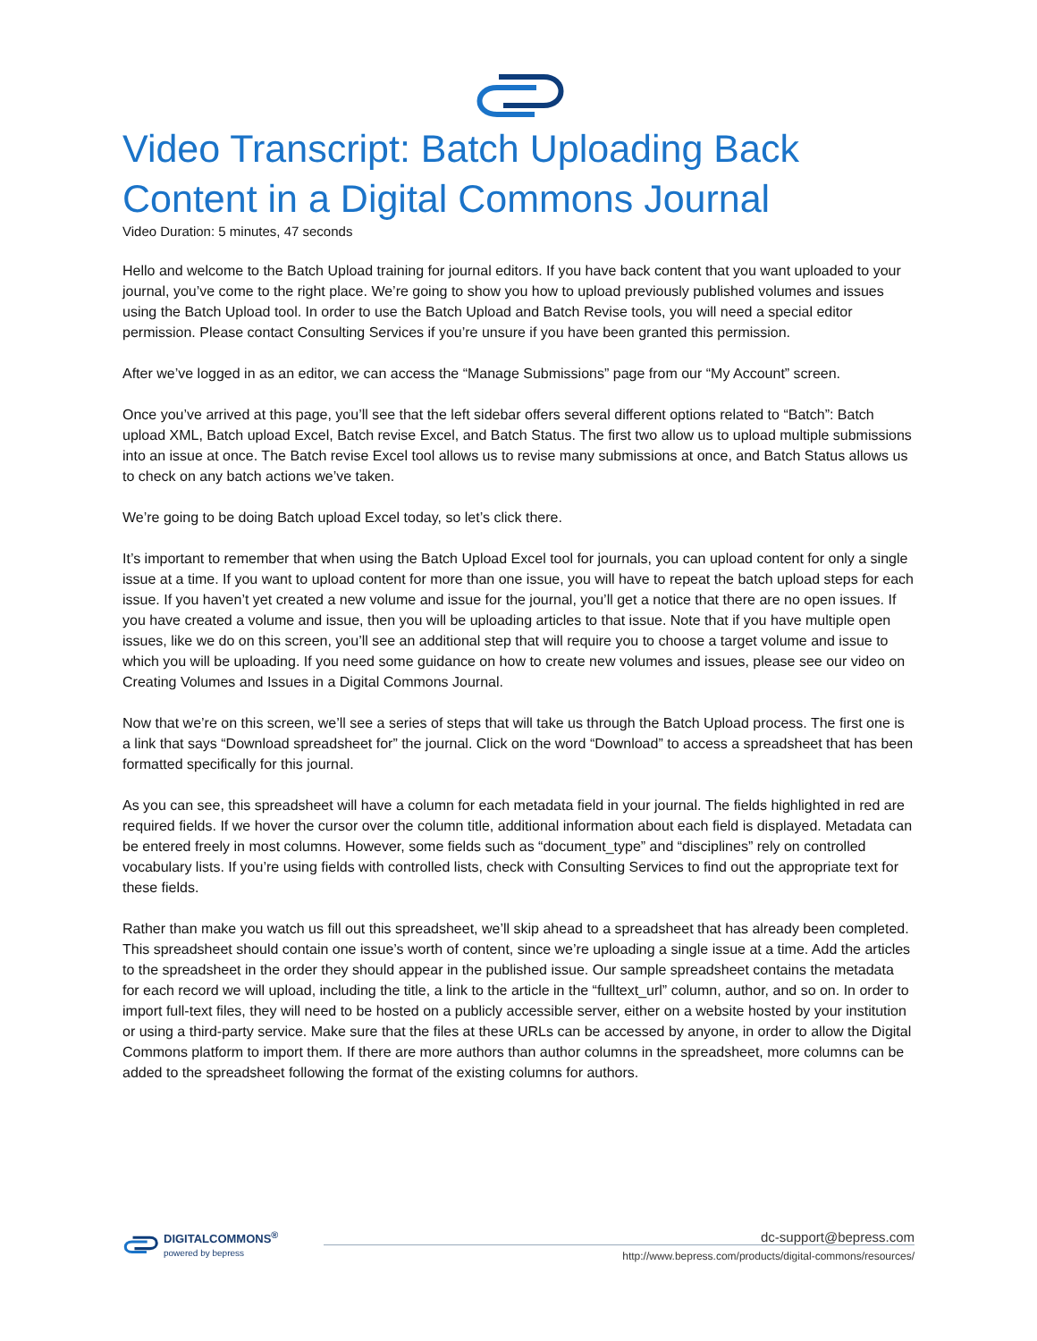Video Transcript: Batch Uploading Back Content in a Digital Commons Journal
Video Duration: 5 minutes, 47 seconds
Hello and welcome to the Batch Upload training for journal editors. If you have back content that you want uploaded to your journal, you’ve come to the right place. We’re going to show you how to upload previously published volumes and issues using the Batch Upload tool. In order to use the Batch Upload and Batch Revise tools, you will need a special editor permission. Please contact Consulting Services if you’re unsure if you have been granted this permission.
After we’ve logged in as an editor, we can access the “Manage Submissions” page from our “My Account” screen.
Once you’ve arrived at this page, you’ll see that the left sidebar offers several different options related to “Batch”: Batch upload XML, Batch upload Excel, Batch revise Excel, and Batch Status. The first two allow us to upload multiple submissions into an issue at once. The Batch revise Excel tool allows us to revise many submissions at once, and Batch Status allows us to check on any batch actions we’ve taken.
We’re going to be doing Batch upload Excel today, so let’s click there.
It’s important to remember that when using the Batch Upload Excel tool for journals, you can upload content for only a single issue at a time. If you want to upload content for more than one issue, you will have to repeat the batch upload steps for each issue. If you haven’t yet created a new volume and issue for the journal, you’ll get a notice that there are no open issues. If you have created a volume and issue, then you will be uploading articles to that issue. Note that if you have multiple open issues, like we do on this screen, you’ll see an additional step that will require you to choose a target volume and issue to which you will be uploading. If you need some guidance on how to create new volumes and issues, please see our video on Creating Volumes and Issues in a Digital Commons Journal.
Now that we’re on this screen, we’ll see a series of steps that will take us through the Batch Upload process. The first one is a link that says “Download spreadsheet for” the journal. Click on the word “Download” to access a spreadsheet that has been formatted specifically for this journal.
As you can see, this spreadsheet will have a column for each metadata field in your journal. The fields highlighted in red are required fields. If we hover the cursor over the column title, additional information about each field is displayed. Metadata can be entered freely in most columns. However, some fields such as “document_type” and “disciplines” rely on controlled vocabulary lists. If you’re using fields with controlled lists, check with Consulting Services to find out the appropriate text for these fields.
Rather than make you watch us fill out this spreadsheet, we’ll skip ahead to a spreadsheet that has already been completed. This spreadsheet should contain one issue’s worth of content, since we’re uploading a single issue at a time. Add the articles to the spreadsheet in the order they should appear in the published issue. Our sample spreadsheet contains the metadata for each record we will upload, including the title, a link to the article in the “fulltext_url” column, author, and so on. In order to import full-text files, they will need to be hosted on a publicly accessible server, either on a website hosted by your institution or using a third-party service. Make sure that the files at these URLs can be accessed by anyone, in order to allow the Digital Commons platform to import them. If there are more authors than author columns in the spreadsheet, more columns can be added to the spreadsheet following the format of the existing columns for authors.
DIGITALCOMMONS<sup>®</sup>
powered by bepress
dc-support@bepress.com
http://www.bepress.com/products/digital-commons/resources/